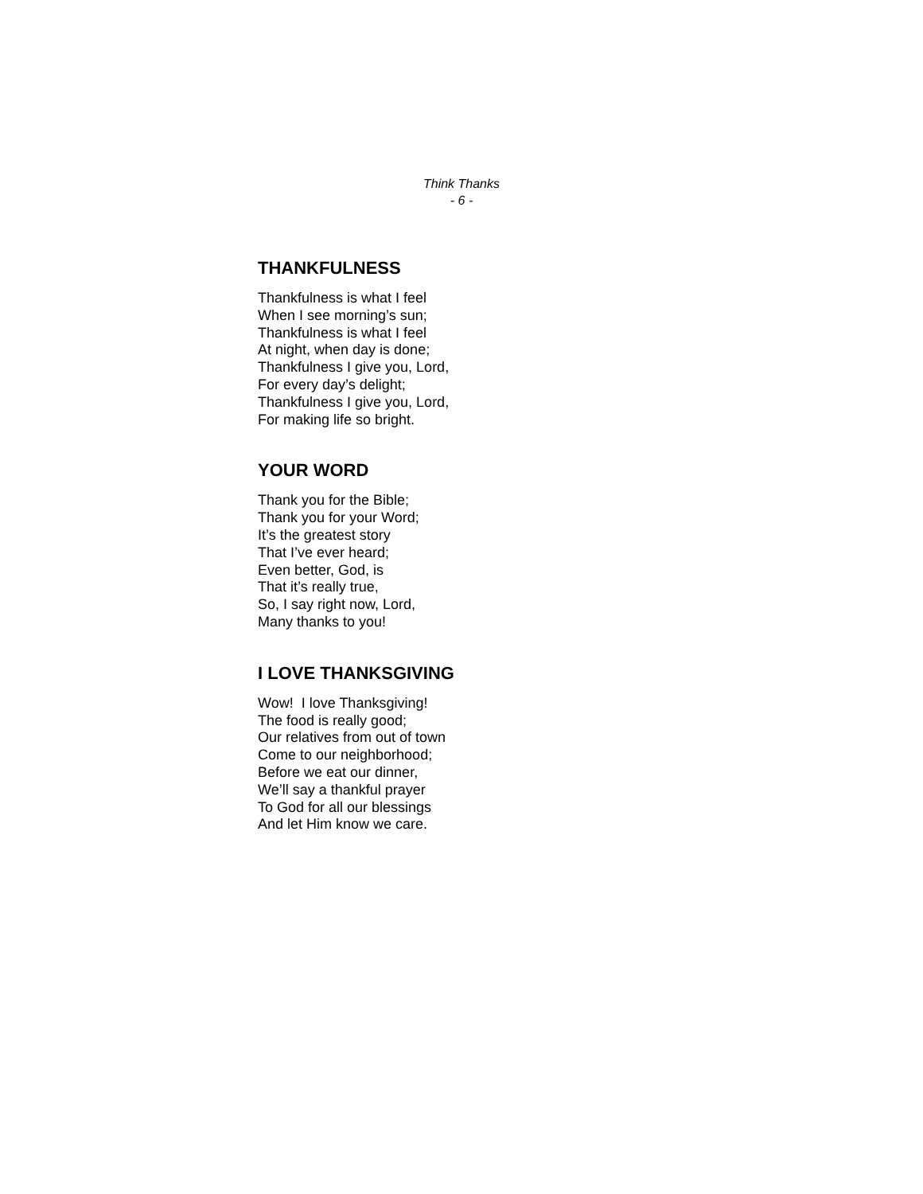Think Thanks
- 6 -
THANKFULNESS
Thankfulness is what I feel
When I see morning’s sun;
Thankfulness is what I feel
At night, when day is done;
Thankfulness I give you, Lord,
For every day’s delight;
Thankfulness I give you, Lord,
For making life so bright.
YOUR WORD
Thank you for the Bible;
Thank you for your Word;
It’s the greatest story
That I’ve ever heard;
Even better, God, is
That it’s really true,
So, I say right now, Lord,
Many thanks to you!
I LOVE THANKSGIVING
Wow! I love Thanksgiving!
The food is really good;
Our relatives from out of town
Come to our neighborhood;
Before we eat our dinner,
We’ll say a thankful prayer
To God for all our blessings
And let Him know we care.